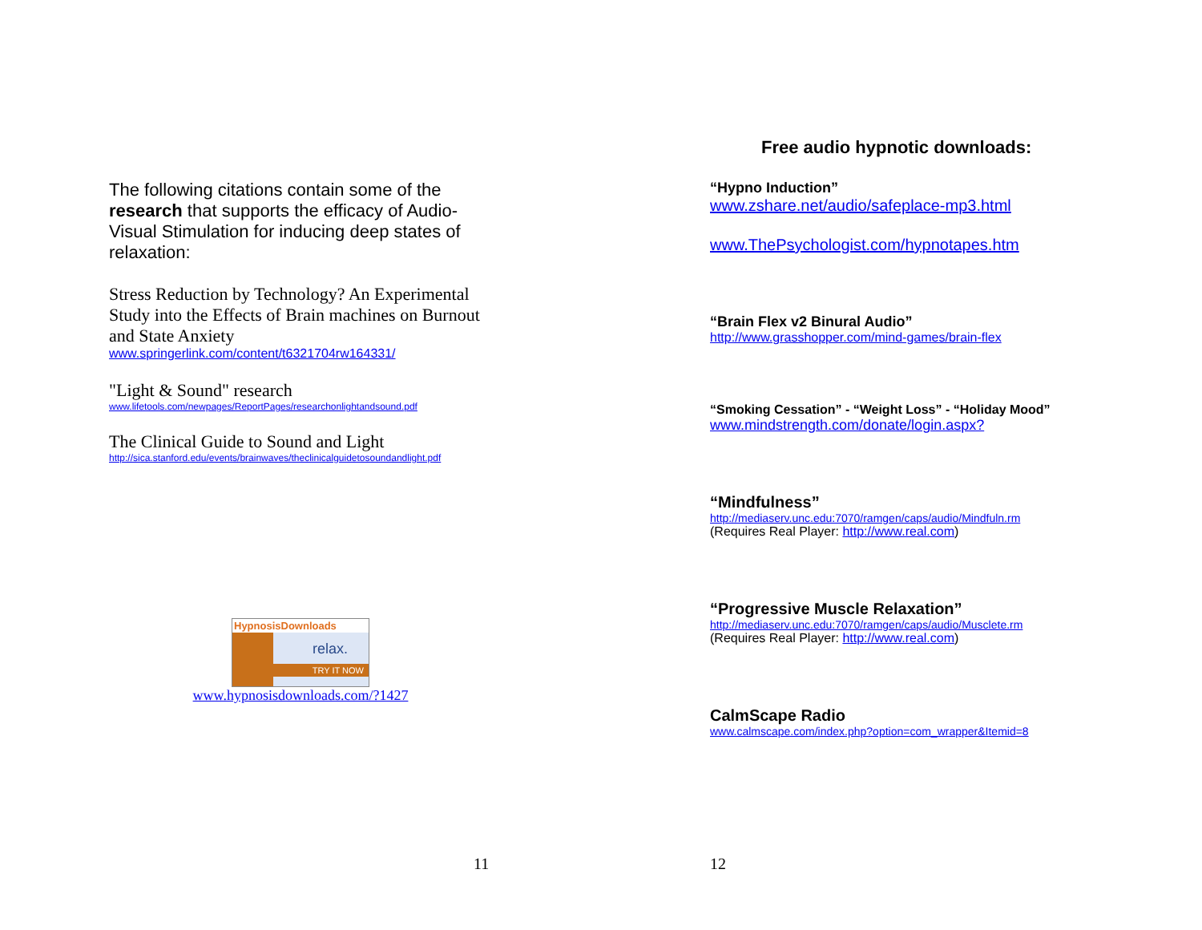The following citations contain some of the research that supports the efficacy of Audio-Visual Stimulation for inducing deep states of relaxation:
Stress Reduction by Technology? An Experimental Study into the Effects of Brain machines on Burnout and State Anxiety
www.springerlink.com/content/t6321704rw164331/
"Light & Sound" research
www.lifetools.com/newpages/ReportPages/researchonlightandsound.pdf
The Clinical Guide to Sound and Light
http://sica.stanford.edu/events/brainwaves/theclinicalguidetosoundandlight.pdf
HypnosisDownloads
relax.
TRY IT NOW
www.hypnosisdownloads.com/?1427
11
Free audio hypnotic downloads:
“Hypno Induction”
www.zshare.net/audio/safeplace-mp3.html
www.ThePsychologist.com/hypnotapes.htm
“Brain Flex v2 Binural Audio”
http://www.grasshopper.com/mind-games/brain-flex
“Smoking Cessation” - “Weight Loss” - “Holiday Mood”
www.mindstrength.com/donate/login.aspx?
“Mindfulness”
http://mediaserv.unc.edu:7070/ramgen/caps/audio/Mindfuln.rm
(Requires Real Player: http://www.real.com)
“Progressive Muscle Relaxation”
http://mediaserv.unc.edu:7070/ramgen/caps/audio/Musclete.rm
(Requires Real Player: http://www.real.com)
CalmScape Radio
www.calmscape.com/index.php?option=com_wrapper&Itemid=8
12